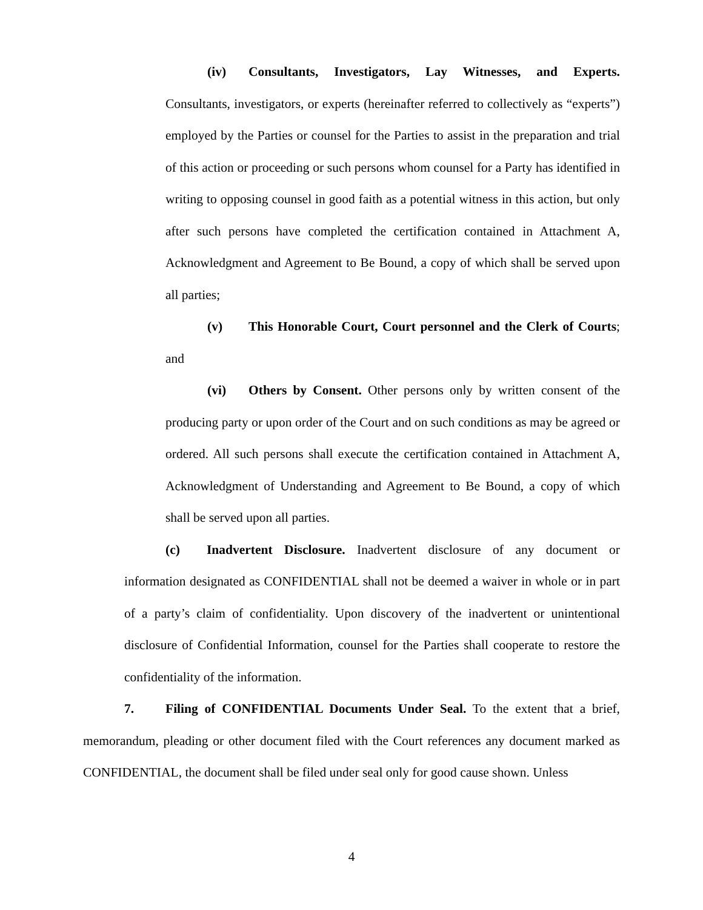(iv) Consultants, Investigators, Lay Witnesses, and Experts. Consultants, investigators, or experts (hereinafter referred to collectively as “experts”) employed by the Parties or counsel for the Parties to assist in the preparation and trial of this action or proceeding or such persons whom counsel for a Party has identified in writing to opposing counsel in good faith as a potential witness in this action, but only after such persons have completed the certification contained in Attachment A, Acknowledgment and Agreement to Be Bound, a copy of which shall be served upon all parties;
(v) This Honorable Court, Court personnel and the Clerk of Courts; and
(vi) Others by Consent. Other persons only by written consent of the producing party or upon order of the Court and on such conditions as may be agreed or ordered. All such persons shall execute the certification contained in Attachment A, Acknowledgment of Understanding and Agreement to Be Bound, a copy of which shall be served upon all parties.
(c) Inadvertent Disclosure. Inadvertent disclosure of any document or information designated as CONFIDENTIAL shall not be deemed a waiver in whole or in part of a party’s claim of confidentiality. Upon discovery of the inadvertent or unintentional disclosure of Confidential Information, counsel for the Parties shall cooperate to restore the confidentiality of the information.
7. Filing of CONFIDENTIAL Documents Under Seal. To the extent that a brief, memorandum, pleading or other document filed with the Court references any document marked as CONFIDENTIAL, the document shall be filed under seal only for good cause shown. Unless
4